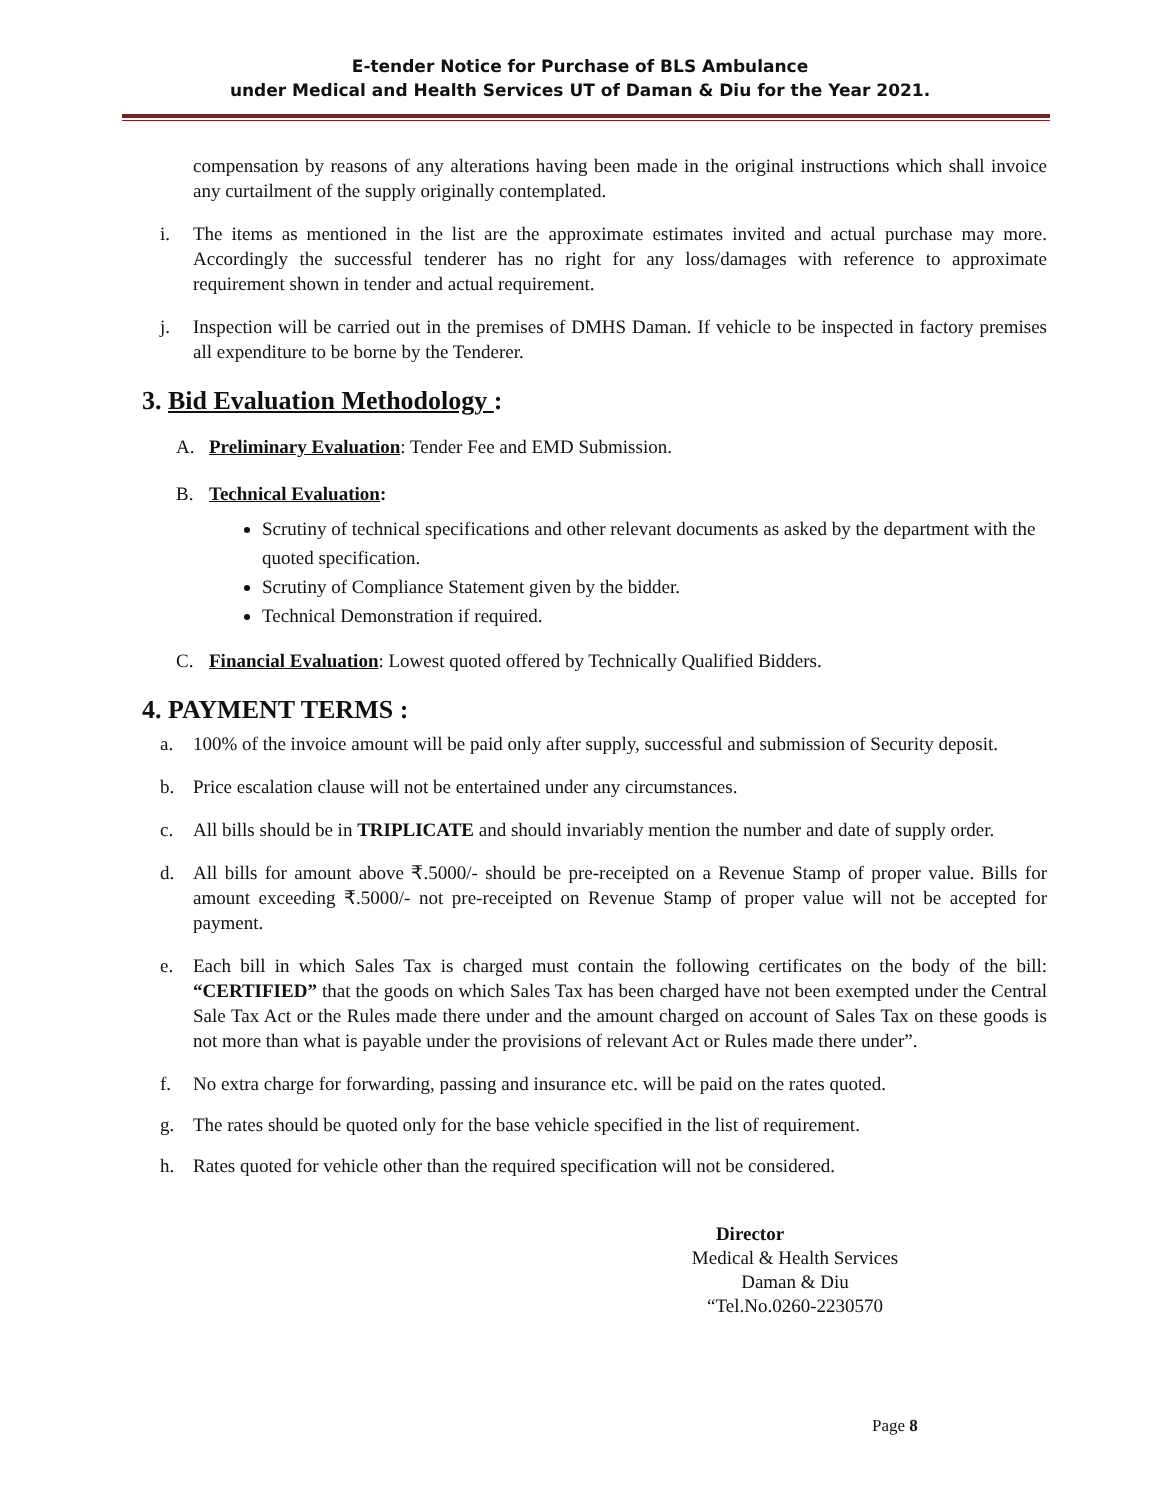E-tender Notice for Purchase of BLS Ambulance
under Medical and Health Services UT of Daman & Diu for the Year 2021.
compensation by reasons of any alterations having been made in the original instructions which shall invoice any curtailment of the supply originally contemplated.
i. The items as mentioned in the list are the approximate estimates invited and actual purchase may more. Accordingly the successful tenderer has no right for any loss/damages with reference to approximate requirement shown in tender and actual requirement.
j. Inspection will be carried out in the premises of DMHS Daman. If vehicle to be inspected in factory premises all expenditure to be borne by the Tenderer.
3. Bid Evaluation Methodology :
A. Preliminary Evaluation: Tender Fee and EMD Submission.
B. Technical Evaluation:
Scrutiny of technical specifications and other relevant documents as asked by the department with the quoted specification.
Scrutiny of Compliance Statement given by the bidder.
Technical Demonstration if required.
C. Financial Evaluation: Lowest quoted offered by Technically Qualified Bidders.
4. PAYMENT TERMS :
a. 100% of the invoice amount will be paid only after supply, successful and submission of Security deposit.
b. Price escalation clause will not be entertained under any circumstances.
c. All bills should be in TRIPLICATE and should invariably mention the number and date of supply order.
d. All bills for amount above ₹.5000/- should be pre-receipted on a Revenue Stamp of proper value. Bills for amount exceeding ₹.5000/- not pre-receipted on Revenue Stamp of proper value will not be accepted for payment.
e. Each bill in which Sales Tax is charged must contain the following certificates on the body of the bill: “CERTIFIED” that the goods on which Sales Tax has been charged have not been exempted under the Central Sale Tax Act or the Rules made there under and the amount charged on account of Sales Tax on these goods is not more than what is payable under the provisions of relevant Act or Rules made there under”.
f. No extra charge for forwarding, passing and insurance etc. will be paid on the rates quoted.
g. The rates should be quoted only for the base vehicle specified in the list of requirement.
h. Rates quoted for vehicle other than the required specification will not be considered.
Director
Medical & Health Services
Daman & Diu
“Tel.No.0260-2230570
Page 8